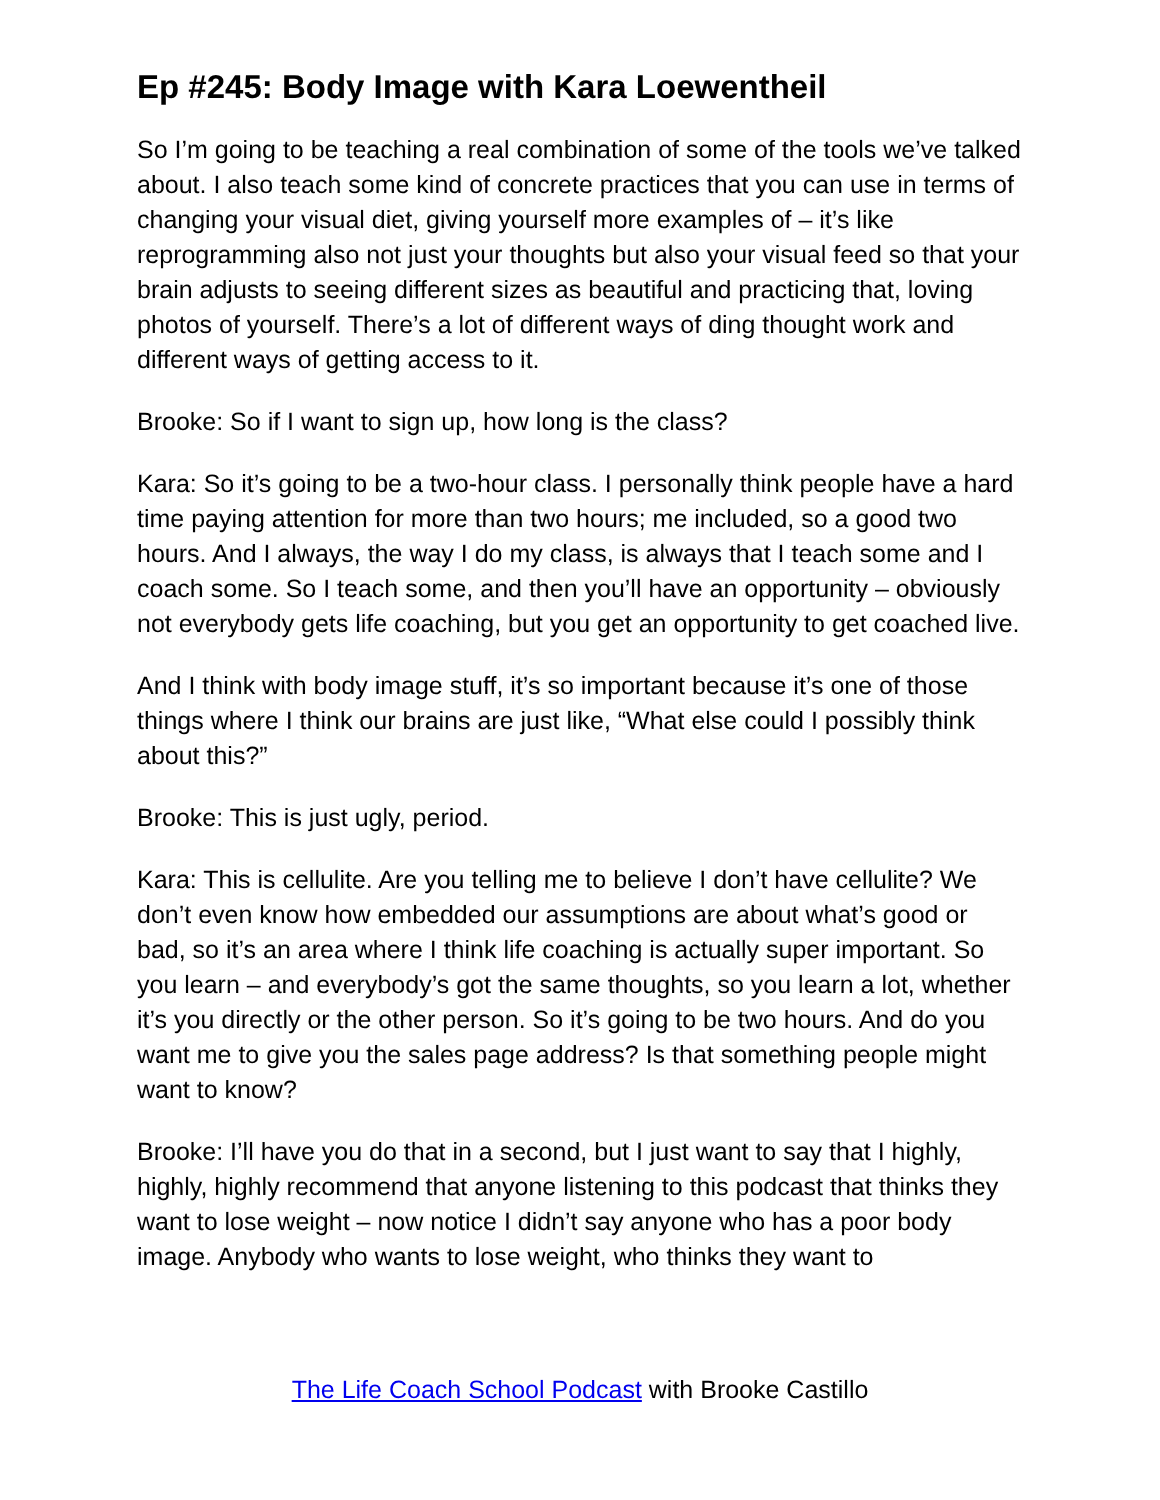Ep #245: Body Image with Kara Loewentheil
So I’m going to be teaching a real combination of some of the tools we’ve talked about. I also teach some kind of concrete practices that you can use in terms of changing your visual diet, giving yourself more examples of – it’s like reprogramming also not just your thoughts but also your visual feed so that your brain adjusts to seeing different sizes as beautiful and practicing that, loving photos of yourself. There’s a lot of different ways of ding thought work and different ways of getting access to it.
Brooke: So if I want to sign up, how long is the class?
Kara: So it’s going to be a two-hour class. I personally think people have a hard time paying attention for more than two hours; me included, so a good two hours. And I always, the way I do my class, is always that I teach some and I coach some. So I teach some, and then you’ll have an opportunity – obviously not everybody gets life coaching, but you get an opportunity to get coached live.
And I think with body image stuff, it’s so important because it’s one of those things where I think our brains are just like, “What else could I possibly think about this?”
Brooke: This is just ugly, period.
Kara: This is cellulite. Are you telling me to believe I don’t have cellulite? We don’t even know how embedded our assumptions are about what’s good or bad, so it’s an area where I think life coaching is actually super important. So you learn – and everybody’s got the same thoughts, so you learn a lot, whether it’s you directly or the other person. So it’s going to be two hours. And do you want me to give you the sales page address? Is that something people might want to know?
Brooke: I’ll have you do that in a second, but I just want to say that I highly, highly, highly recommend that anyone listening to this podcast that thinks they want to lose weight – now notice I didn’t say anyone who has a poor body image. Anybody who wants to lose weight, who thinks they want to
The Life Coach School Podcast with Brooke Castillo